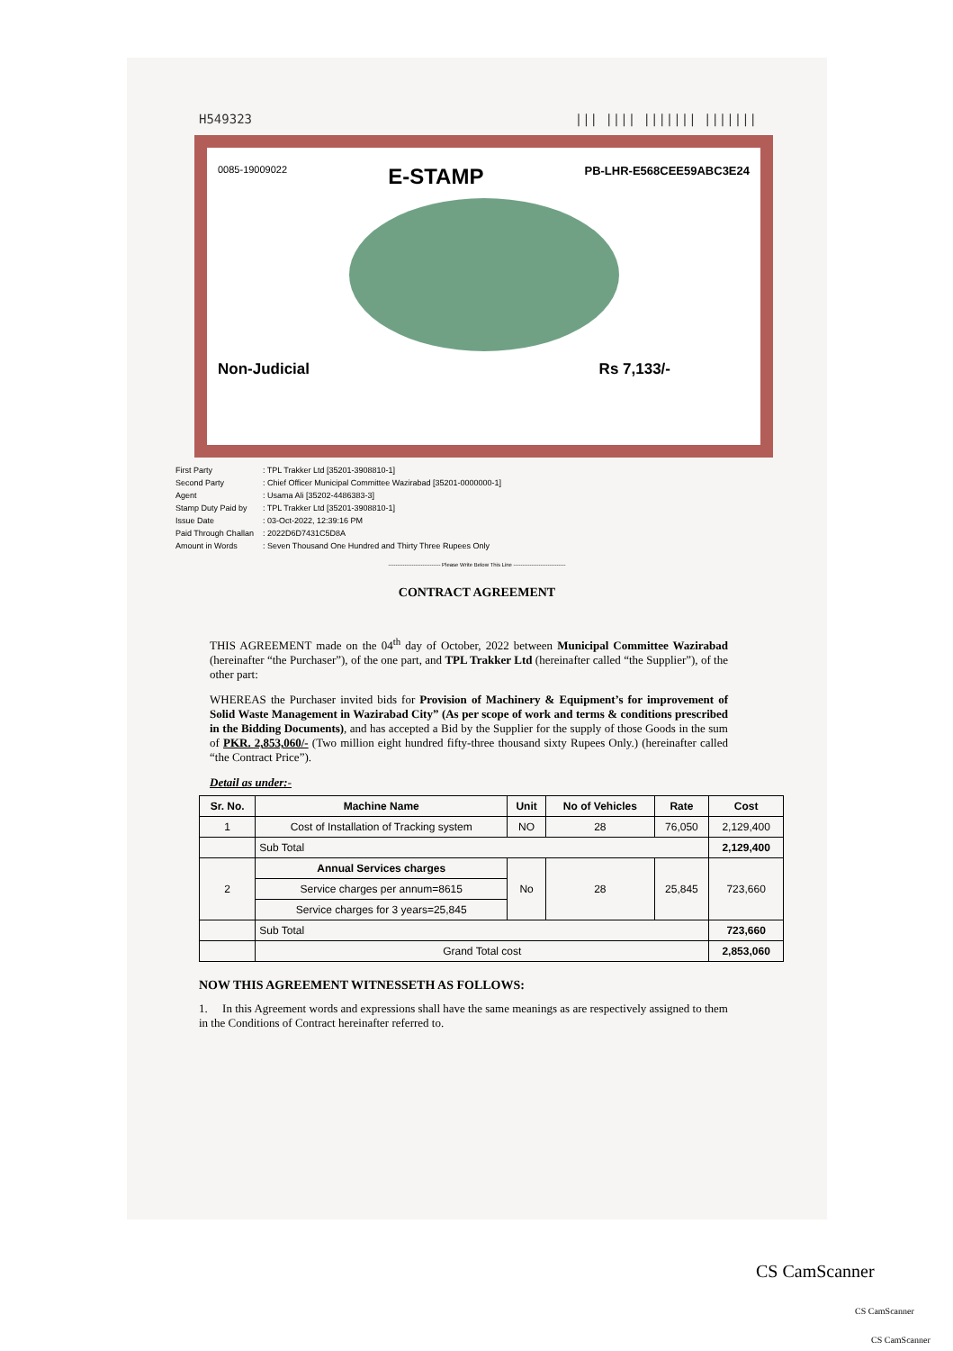H549323 ||| |||| ||||||| |||||||
0085-19009022
E-STAMP
PB-LHR-E568CEE59ABC3E24
Non-Judicial Rs 7,133/-
| First Party | : TPL Trakker Ltd [35201-3908810-1] |
| Second Party | : Chief Officer Municipal Committee Wazirabad [35201-0000000-1] |
| Agent | : Usama Ali [35202-4486383-3] |
| Stamp Duty Paid by | : TPL Trakker Ltd [35201-3908810-1] |
| Issue Date | : 03-Oct-2022, 12:39:16 PM |
| Paid Through Challan | : 2022D6D7431C5D8A |
| Amount in Words | : Seven Thousand One Hundred and Thirty Three Rupees Only |
----------------------------- Please Write Below This Line -----------------------------
CONTRACT AGREEMENT
THIS AGREEMENT made on the 04<sup>th</sup> day of October, 2022 between Municipal Committee Wazirabad (hereinafter “the Purchaser”), of the one part, and TPL Trakker Ltd (hereinafter called “the Supplier”), of the other part:
WHEREAS the Purchaser invited bids for Provision of Machinery & Equipment’s for improvement of Solid Waste Management in Wazirabad City” (As per scope of work and terms & conditions prescribed in the Bidding Documents), and has accepted a Bid by the Supplier for the supply of those Goods in the sum of PKR. 2,853,060/- (Two million eight hundred fifty-three thousand sixty Rupees Only.) (hereinafter called “the Contract Price”).
Detail as under:-
| Sr. No. | Machine Name | Unit | No of Vehicles | Rate | Cost |
| --- | --- | --- | --- | --- | --- |
| 1 | Cost of Installation of Tracking system | NO | 28 | 76,050 | 2,129,400 |
| | Sub Total | | | | 2,129,400 |
| 2 | Annual Services charges | No | 28 | 25,845 | 723,660 |
| | Service charges per annum=8615 | | | | |
| | Service charges for 3 years=25,845 | | | | |
| | Sub Total | | | | 723,660 |
| | Grand Total cost | | | | 2,853,060 |
NOW THIS AGREEMENT WITNESSETH AS FOLLOWS:
1. In this Agreement words and expressions shall have the same meanings as are respectively assigned to them in the Conditions of Contract hereinafter referred to.
CS CamScanner
CS CamScanner
CS CamScanner